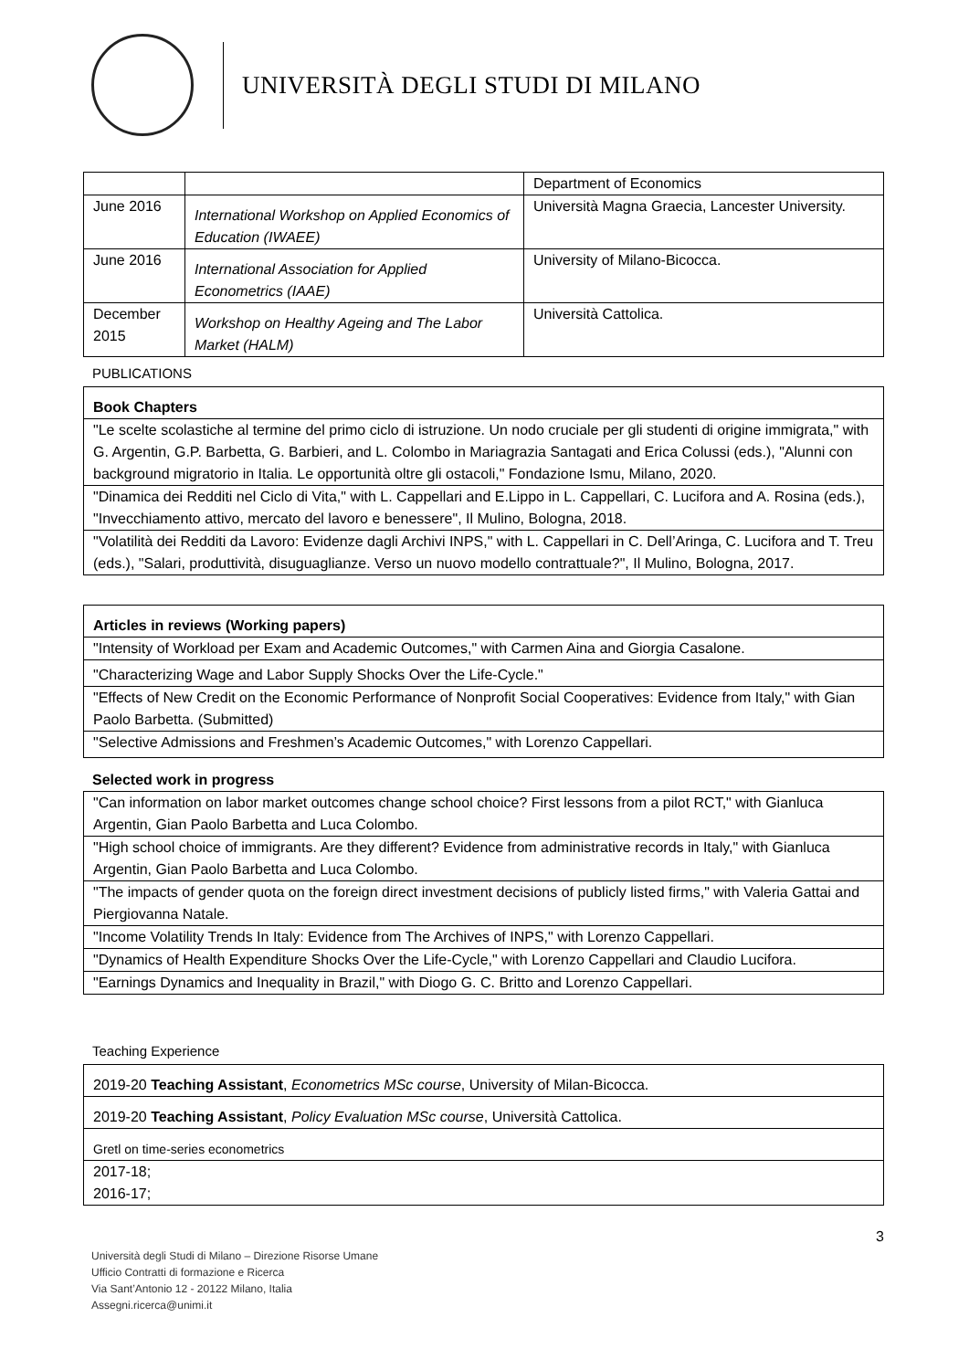UNIVERSITÀ DEGLI STUDI DI MILANO
| | | Department of Economics |
| June 2016 | International Workshop on Applied Economics of Education (IWAEE) | Università Magna Graecia, Lancester University. |
| June 2016 | International Association for Applied Econometrics (IAAE) | University of Milano-Bicocca. |
| December 2015 | Workshop on Healthy Ageing and The Labor Market (HALM) | Università Cattolica. |
PUBLICATIONS
| Book Chapters |
| "Le scelte scolastiche al termine del primo ciclo di istruzione. Un nodo cruciale per gli studenti di origine immigrata," with G. Argentin, G.P. Barbetta, G. Barbieri, and L. Colombo in Mariagrazia Santagati and Erica Colussi (eds.), "Alunni con background migratorio in Italia. Le opportunità oltre gli ostacoli," Fondazione Ismu, Milano, 2020. |
| "Dinamica dei Redditi nel Ciclo di Vita," with L. Cappellari and E.Lippo in L. Cappellari, C. Lucifora and A. Rosina (eds.), "Invecchiamento attivo, mercato del lavoro e benessere", Il Mulino, Bologna, 2018. |
| "Volatilità dei Redditi da Lavoro: Evidenze dagli Archivi INPS," with L. Cappellari in C. Dell’Aringa, C. Lucifora and T. Treu (eds.), "Salari, produttività, disuguaglianze. Verso un nuovo modello contrattuale?", Il Mulino, Bologna, 2017. |
| Articles in reviews (Working papers) |
| "Intensity of Workload per Exam and Academic Outcomes," with Carmen Aina and Giorgia Casalone. |
| "Characterizing Wage and Labor Supply Shocks Over the Life-Cycle." |
| "Effects of New Credit on the Economic Performance of Nonprofit Social Cooperatives: Evidence from Italy," with Gian Paolo Barbetta. (Submitted) |
| "Selective Admissions and Freshmen’s Academic Outcomes," with Lorenzo Cappellari. |
Selected work in progress
| "Can information on labor market outcomes change school choice? First lessons from a pilot RCT," with Gianluca Argentin, Gian Paolo Barbetta and Luca Colombo. |
| "High school choice of immigrants. Are they different? Evidence from administrative records in Italy," with Gianluca Argentin, Gian Paolo Barbetta and Luca Colombo. |
| "The impacts of gender quota on the foreign direct investment decisions of publicly listed firms," with Valeria Gattai and Piergiovanna Natale. |
| "Income Volatility Trends In Italy: Evidence from The Archives of INPS," with Lorenzo Cappellari. |
| "Dynamics of Health Expenditure Shocks Over the Life-Cycle," with Lorenzo Cappellari and Claudio Lucifora. |
| "Earnings Dynamics and Inequality in Brazil," with Diogo G. C. Britto and Lorenzo Cappellari. |
Teaching Experience
| 2019-20 Teaching Assistant , Econometrics MSc course , University of Milan-Bicocca. |
| 2019-20 Teaching Assistant , Policy Evaluation MSc course , Università Cattolica. |
| Gretl on time-series econometrics |
| 2017-18; 2016-17; |
3
Università degli Studi di Milano – Direzione Risorse Umane
Ufficio Contratti di formazione e Ricerca
Via Sant’Antonio 12 - 20122 Milano, Italia
Assegni.ricerca@unimi.it